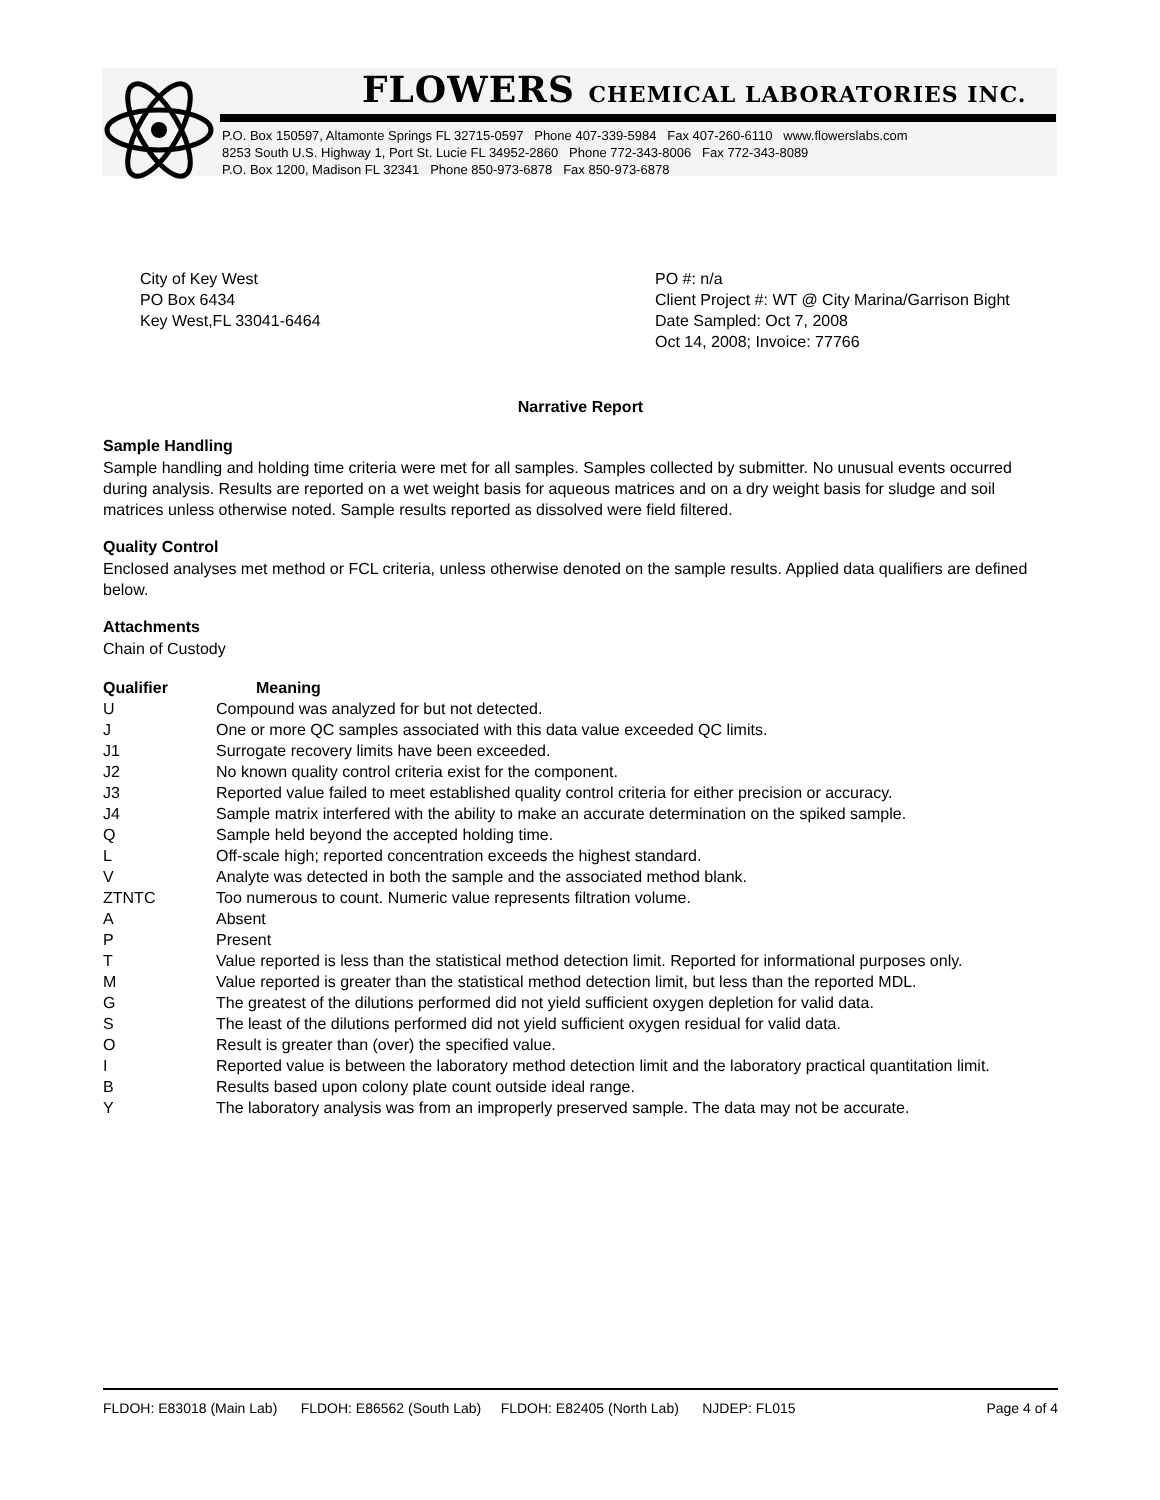FLOWERS CHEMICAL LABORATORIES INC.
P.O. Box 150597, Altamonte Springs FL 32715-0597 Phone 407-339-5984 Fax 407-260-6110 www.flowerslabs.com
8253 South U.S. Highway 1, Port St. Lucie FL 34952-2860 Phone 772-343-8006 Fax 772-343-8089
P.O. Box 1200, Madison FL 32341 Phone 850-973-6878 Fax 850-973-6878
City of Key West
PO Box 6434
Key West,FL 33041-6464
PO #: n/a
Client Project #: WT @ City Marina/Garrison Bight
Date Sampled: Oct 7, 2008
Oct 14, 2008; Invoice: 77766
Narrative Report
Sample Handling
Sample handling and holding time criteria were met for all samples. Samples collected by submitter. No unusual events occurred during analysis. Results are reported on a wet weight basis for aqueous matrices and on a dry weight basis for sludge and soil matrices unless otherwise noted. Sample results reported as dissolved were field filtered.
Quality Control
Enclosed analyses met method or FCL criteria, unless otherwise denoted on the sample results. Applied data qualifiers are defined below.
Attachments
Chain of Custody
| Qualifier | Meaning |
| --- | --- |
| U | Compound was analyzed for but not detected. |
| J | One or more QC samples associated with this data value exceeded QC limits. |
| J1 | Surrogate recovery limits have been exceeded. |
| J2 | No known quality control criteria exist for the component. |
| J3 | Reported value failed to meet established quality control criteria for either precision or accuracy. |
| J4 | Sample matrix interfered with the ability to make an accurate determination on the spiked sample. |
| Q | Sample held beyond the accepted holding time. |
| L | Off-scale high; reported concentration exceeds the highest standard. |
| V | Analyte was detected in both the sample and the associated method blank. |
| ZTNTC | Too numerous to count. Numeric value represents filtration volume. |
| A | Absent |
| P | Present |
| T | Value reported is less than the statistical method detection limit. Reported for informational purposes only. |
| M | Value reported is greater than the statistical method detection limit, but less than the reported MDL. |
| G | The greatest of the dilutions performed did not yield sufficient oxygen depletion for valid data. |
| S | The least of the dilutions performed did not yield sufficient oxygen residual for valid data. |
| O | Result is greater than (over) the specified value. |
| I | Reported value is between the laboratory method detection limit and the laboratory practical quantitation limit. |
| B | Results based upon colony plate count outside ideal range. |
| Y | The laboratory analysis was from an improperly preserved sample. The data may not be accurate. |
FLDOH: E83018 (Main Lab) FLDOH: E86562 (South Lab) FLDOH: E82405 (North Lab) NJDEP: FL015 Page 4 of 4